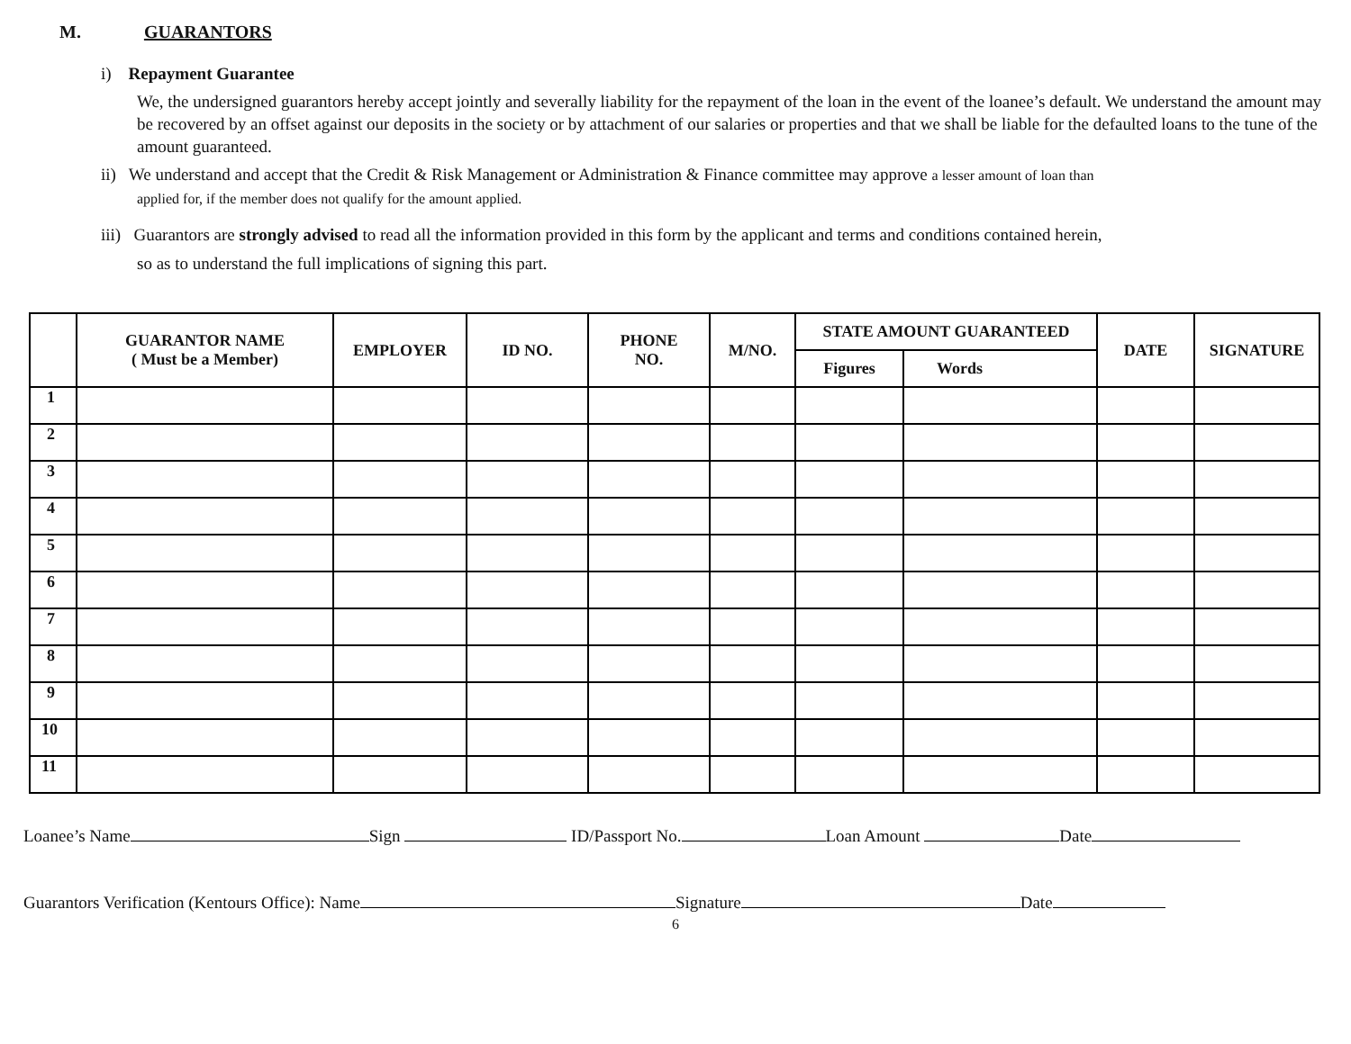M. GUARANTORS
i) Repayment Guarantee
We, the undersigned guarantors hereby accept jointly and severally liability for the repayment of the loan in the event of the loanee’s default. We understand the amount may be recovered by an offset against our deposits in the society or by attachment of our salaries or properties and that we shall be liable for the defaulted loans to the tune of the amount guaranteed.
ii) We understand and accept that the Credit & Risk Management or Administration & Finance committee may approve a lesser amount of loan than
applied for, if the member does not qualify for the amount applied.
iii) Guarantors are strongly advised to read all the information provided in this form by the applicant and terms and conditions contained herein,
so as to understand the full implications of signing this part.
| | GUARANTOR NAME ( Must be a Member) | EMPLOYER | ID NO. | PHONE NO. | M/NO. | STATE AMOUNT GUARANTEED | | DATE | SIGNATURE |
| --- | --- | --- | --- | --- | --- | --- | --- | --- | --- |
| | | | | | | Figures | Words | | |
| 1 | | | | | | | | | |
| 2 | | | | | | | | | |
| 3 | | | | | | | | | |
| 4 | | | | | | | | | |
| 5 | | | | | | | | | |
| 6 | | | | | | | | | |
| 7 | | | | | | | | | |
| 8 | | | | | | | | | |
| 9 | | | | | | | | | |
| 10 | | | | | | | | | |
| 11 | | | | | | | | | |
Loanee’s Name Sign ID/Passport No. Loan Amount Date
Guarantors Verification (Kentours Office): Name Signature Date
6